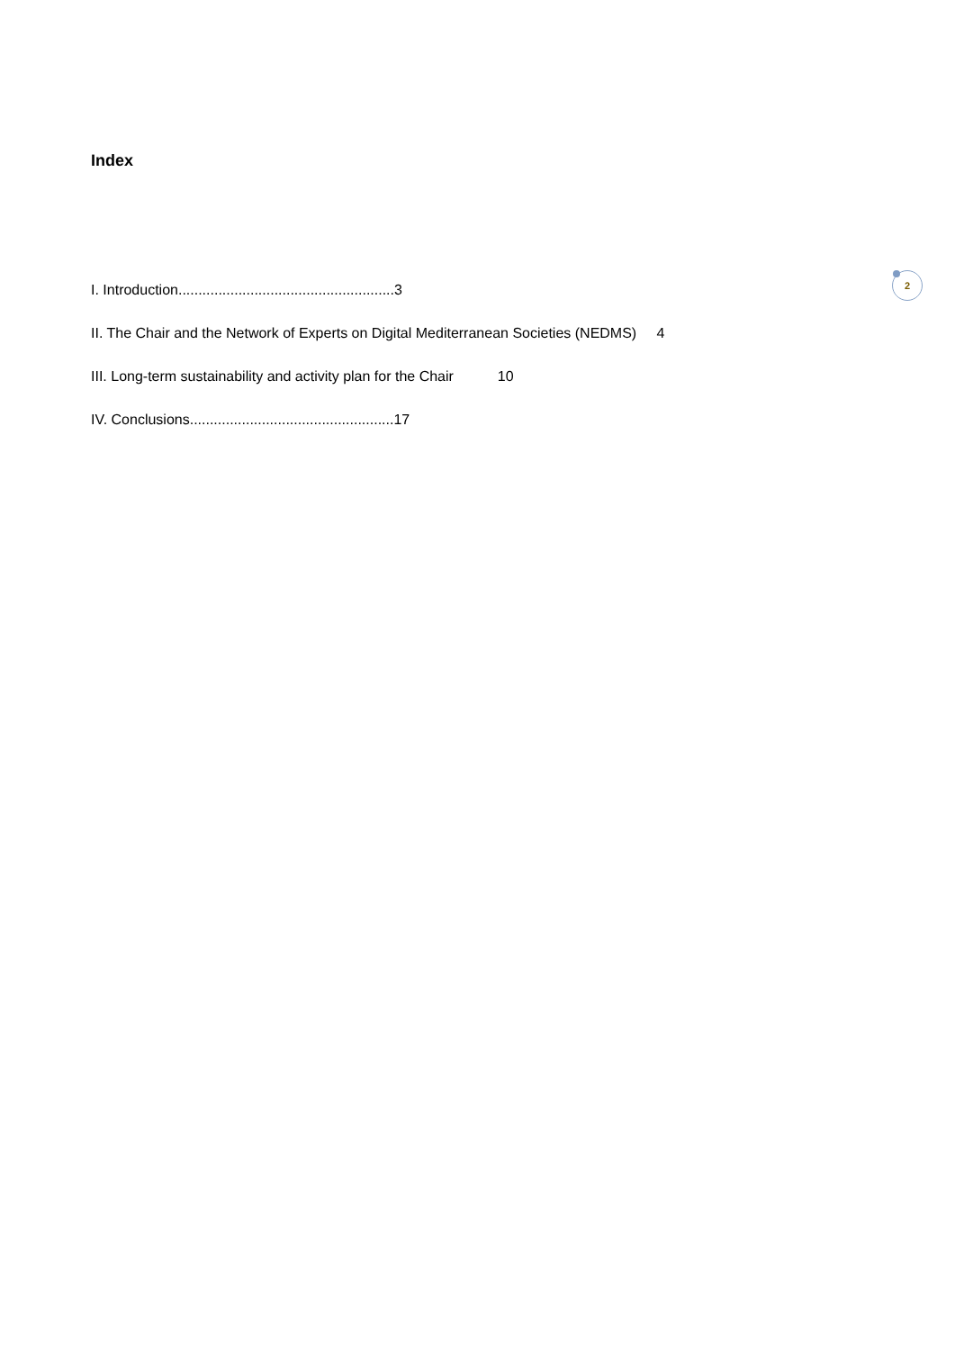Index
2
I. Introduction......................................................3
II. The Chair and the Network of Experts on Digital Mediterranean Societies (NEDMS) 4
III. Long-term sustainability and activity plan for the Chair 10
IV. Conclusions...................................................17